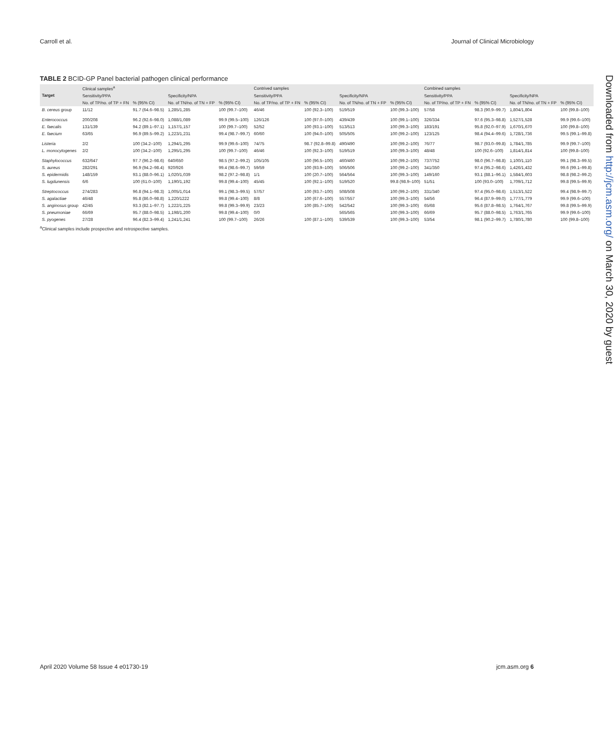Carroll et al. Journal of Clinical Microbiology
TABLE 2 BCID-GP Panel bacterial pathogen clinical performance
| Target | Clinical samples<sup>a</sup> | | | | Contrived samples | | | | Combined samples | | | |
| --- | --- | --- | --- | --- | --- | --- | --- | --- | --- | --- | --- | --- |
| | Sensitivity/PPA | | Specificity/NPA | | Sensitivity/PPA | | Specificity/NPA | | Sensitivity/PPA | | Specificity/NPA | |
| | No. of TP/no. of TP + FN | % (95% CI) | No. of TN/no. of TN + FP | % (95% CI) | No. of TP/no. of TP + FN | % (95% CI) | No. of TN/no. of TN + FP | % (95% CI) | No. of TP/no. of TP + FN | % (95% CI) | No. of TN/no. of TN + FP | % (95% CI) |
| B. cereus group | 11/12 | 91.7 (64.6–98.5) | 1,285/1,285 | 100 (99.7–100) | 46/46 | 100 (92.3–100) | 519/519 | 100 (99.3–100) | 57/58 | 98.3 (90.9–99.7) | 1,804/1,804 | 100 (99.8–100) |
| Enterococcus | 200/208 | 96.2 (92.6–98.0) | 1,088/1,089 | 99.9 (99.5–100) | 126/126 | 100 (97.0–100) | 439/439 | 100 (99.1–100) | 326/334 | 97.6 (95.3–98.8) | 1,527/1,528 | 99.9 (99.6–100) |
| E. faecalis | 131/139 | 94.2 (89.1–97.1) | 1,157/1,157 | 100 (99.7–100) | 52/52 | 100 (93.1–100) | 513/513 | 100 (99.3–100) | 183/191 | 95.8 (92.0–97.9) | 1,670/1,670 | 100 (99.8–100) |
| E. faecium | 63/65 | 96.9 (89.5–99.2) | 1,223/1,231 | 99.4 (98.7–99.7) | 60/60 | 100 (94.0–100) | 505/505 | 100 (99.2–100) | 123/125 | 98.4 (94.4–99.6) | 1,728/1,736 | 99.5 (99.1–99.8) |
| Listeria | 2/2 | 100 (34.2–100) | 1,294/1,295 | 99.9 (99.6–100) | 74/75 | 98.7 (92.8–99.8) | 490/490 | 100 (99.2–100) | 76/77 | 98.7 (93.0–99.8) | 1,784/1,785 | 99.9 (99.7–100) |
| L. monocytogenes | 2/2 | 100 (34.2–100) | 1,295/1,295 | 100 (99.7–100) | 46/46 | 100 (92.3–100) | 519/519 | 100 (99.3–100) | 48/48 | 100 (92.6–100) | 1,814/1,814 | 100 (99.8–100) |
| Staphylococcus | 632/647 | 97.7 (96.2–98.6) | 640/650 | 98.5 (97.2–99.2) | 105/105 | 100 (96.5–100) | 460/460 | 100 (99.2–100) | 737/752 | 98.0 (96.7–98.8) | 1,100/1,110 | 99.1 (98.3–99.5) |
| S. aureus | 282/291 | 96.9 (94.2–98.4) | 920/926 | 99.4 (98.6–99.7) | 59/59 | 100 (93.9–100) | 506/506 | 100 (99.2–100) | 341/350 | 97.4 (95.2–98.6) | 1,426/1,432 | 99.6 (99.1–99.8) |
| S. epidermidis | 148/159 | 93.1 (88.0–96.1) | 1,020/1,039 | 98.2 (97.2–98.8) | 1/1 | 100 (20.7–100) | 564/564 | 100 (99.3–100) | 149/160 | 93.1 (88.1–96.1) | 1,584/1,603 | 98.8 (98.2–99.2) |
| S. lugdunensis | 6/6 | 100 (61.0–100) | 1,190/1,192 | 99.8 (99.4–100) | 45/45 | 100 (92.1–100) | 519/520 | 99.8 (98.9–100) | 51/51 | 100 (93.0–100) | 1,709/1,712 | 99.8 (99.5–99.9) |
| Streptococcus | 274/283 | 96.8 (94.1–98.3) | 1,005/1,014 | 99.1 (98.3–99.5) | 57/57 | 100 (93.7–100) | 508/508 | 100 (99.2–100) | 331/340 | 97.4 (95.0–98.6) | 1,513/1,522 | 99.4 (98.9–99.7) |
| S. agalactiae | 46/48 | 95.8 (86.0–98.8) | 1,220/1222 | 99.8 (99.4–100) | 8/8 | 100 (67.6–100) | 557/557 | 100 (99.3–100) | 54/56 | 96.4 (87.9–99.0) | 1,777/1,779 | 99.9 (99.6–100) |
| S. anginosus group | 42/45 | 93.3 (82.1–97.7) | 1,222/1,225 | 99.8 (99.3–99.9) | 23/23 | 100 (85.7–100) | 542/542 | 100 (99.3–100) | 65/68 | 95.6 (87.8–98.5) | 1,764/1,767 | 99.8 (99.5–99.9) |
| S. pneumoniae | 66/69 | 95.7 (88.0–98.5) | 1,198/1,200 | 99.8 (99.4–100) | 0/0 | | 565/565 | 100 (99.3–100) | 66/69 | 95.7 (88.0–98.5) | 1,763/1,765 | 99.9 (99.6–100) |
| S. pyogenes | 27/28 | 96.4 (82.3–99.4) | 1,241/1,241 | 100 (99.7–100) | 26/26 | 100 (87.1–100) | 539/539 | 100 (99.3–100) | 53/54 | 98.1 (90.2–99.7) | 1,780/1,780 | 100 (99.8–100) |
<sup>a</sup> Clinical samples include prospective and retrospective samples.
Downloaded from http://jcm.asm.org/ on March 30, 2020 by guest
April 2020 Volume 58 Issue 4 e01730-19 jcm.asm.org 6